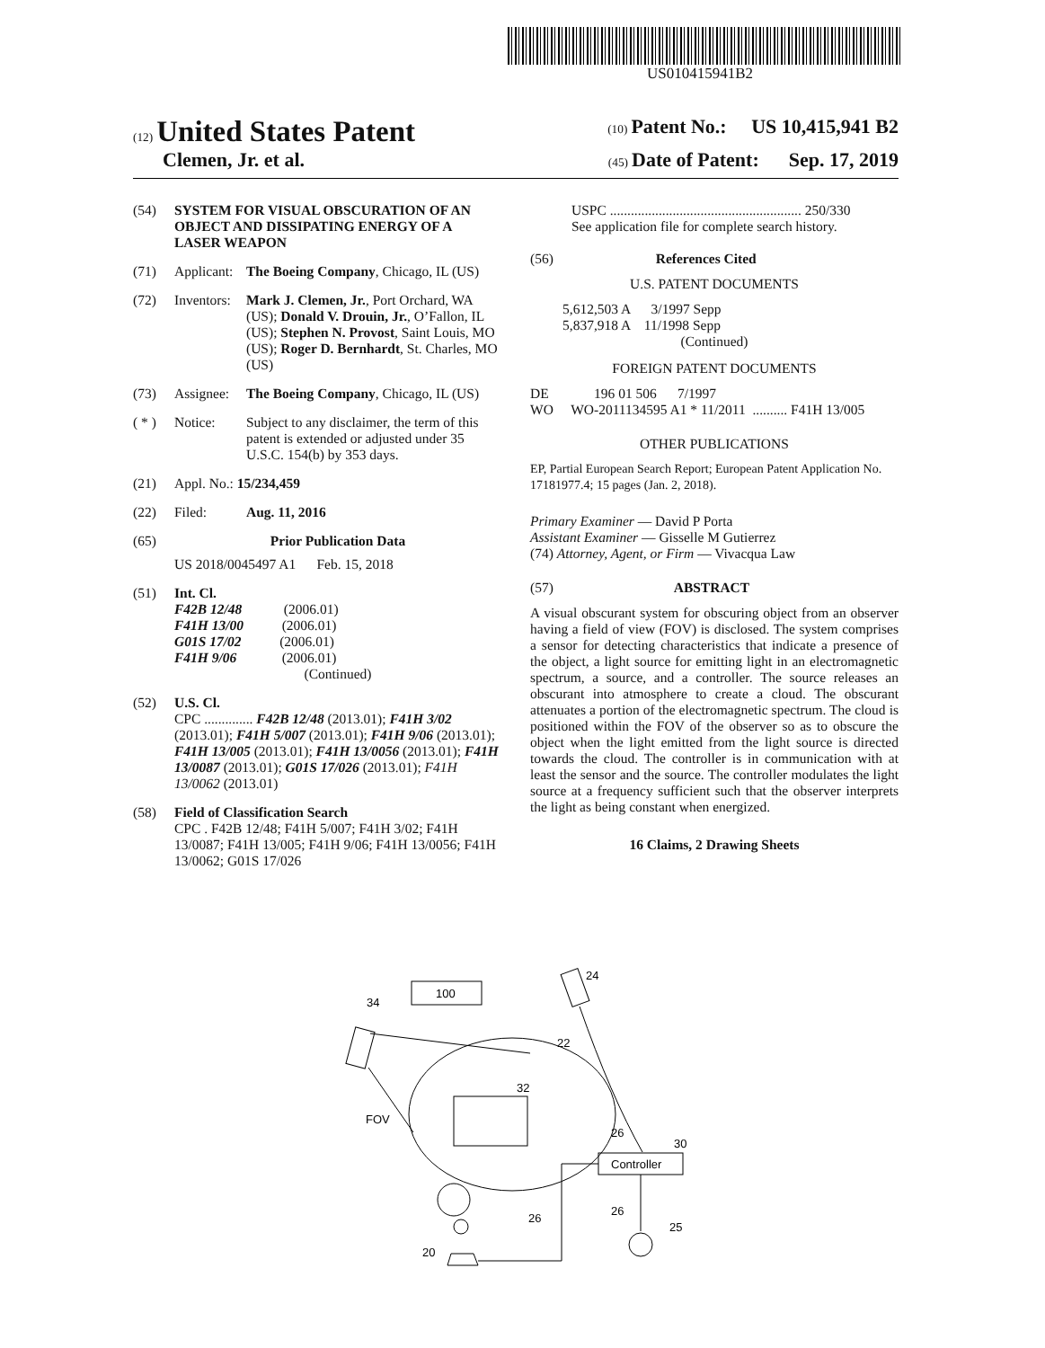US010415941B2
(12) United States Patent (10) Patent No.: US 10,415,941 B2
Clemen, Jr. et al. (45) Date of Patent: Sep. 17, 2019
(54) SYSTEM FOR VISUAL OBSCURATION OF AN OBJECT AND DISSIPATING ENERGY OF A LASER WEAPON
(71) Applicant: The Boeing Company, Chicago, IL (US)
(72) Inventors: Mark J. Clemen, Jr., Port Orchard, WA (US); Donald V. Drouin, Jr., O’Fallon, IL (US); Stephen N. Provost, Saint Louis, MO (US); Roger D. Bernhardt, St. Charles, MO (US)
(73) Assignee: The Boeing Company, Chicago, IL (US)
( * ) Notice: Subject to any disclaimer, the term of this patent is extended or adjusted under 35 U.S.C. 154(b) by 353 days.
(21) Appl. No.: 15/234,459
(22) Filed: Aug. 11, 2016
(65) Prior Publication Data
US 2018/0045497 A1 Feb. 15, 2018
(51) Int. Cl.
F42B 12/48 (2006.01)
F41H 13/00 (2006.01)
G01S 17/02 (2006.01)
F41H 9/06 (2006.01)
(Continued)
(52) U.S. Cl.
CPC .............. F42B 12/48 (2013.01); F41H 3/02 (2013.01); F41H 5/007 (2013.01); F41H 9/06 (2013.01); F41H 13/005 (2013.01); F41H 13/0056 (2013.01); F41H 13/0087 (2013.01); G01S 17/026 (2013.01); F41H 13/0062 (2013.01)
(58) Field of Classification Search
CPC . F42B 12/48; F41H 5/007; F41H 3/02; F41H 13/0087; F41H 13/005; F41H 9/06; F41H 13/0056; F41H 13/0062; G01S 17/026
USPC ....................................................... 250/330
See application file for complete search history.
(56) References Cited
U.S. PATENT DOCUMENTS
5,612,503 A 3/1997 Sepp
5,837,918 A 11/1998 Sepp
(Continued)
FOREIGN PATENT DOCUMENTS
DE 196 01 506 7/1997
WO WO-2011134595 A1 * 11/2011 .......... F41H 13/005
OTHER PUBLICATIONS
EP, Partial European Search Report; European Patent Application No. 17181977.4; 15 pages (Jan. 2, 2018).
Primary Examiner — David P Porta
Assistant Examiner — Gisselle M Gutierrez
(74) Attorney, Agent, or Firm — Vivacqua Law
(57) ABSTRACT
A visual obscurant system for obscuring object from an observer having a field of view (FOV) is disclosed. The system comprises a sensor for detecting characteristics that indicate a presence of the object, a light source for emitting light in an electromagnetic spectrum, a source, and a controller. The source releases an obscurant into atmosphere to create a cloud. The obscurant attenuates a portion of the electromagnetic spectrum. The cloud is positioned within the FOV of the observer so as to obscure the object when the light emitted from the light source is directed towards the cloud. The controller is in communication with at least the sensor and the source. The controller modulates the light source at a frequency sufficient such that the observer interprets the light as being constant when energized.
16 Claims, 2 Drawing Sheets
100
34
22
32
FOV
20
24
26
Controller
30
26
26
25